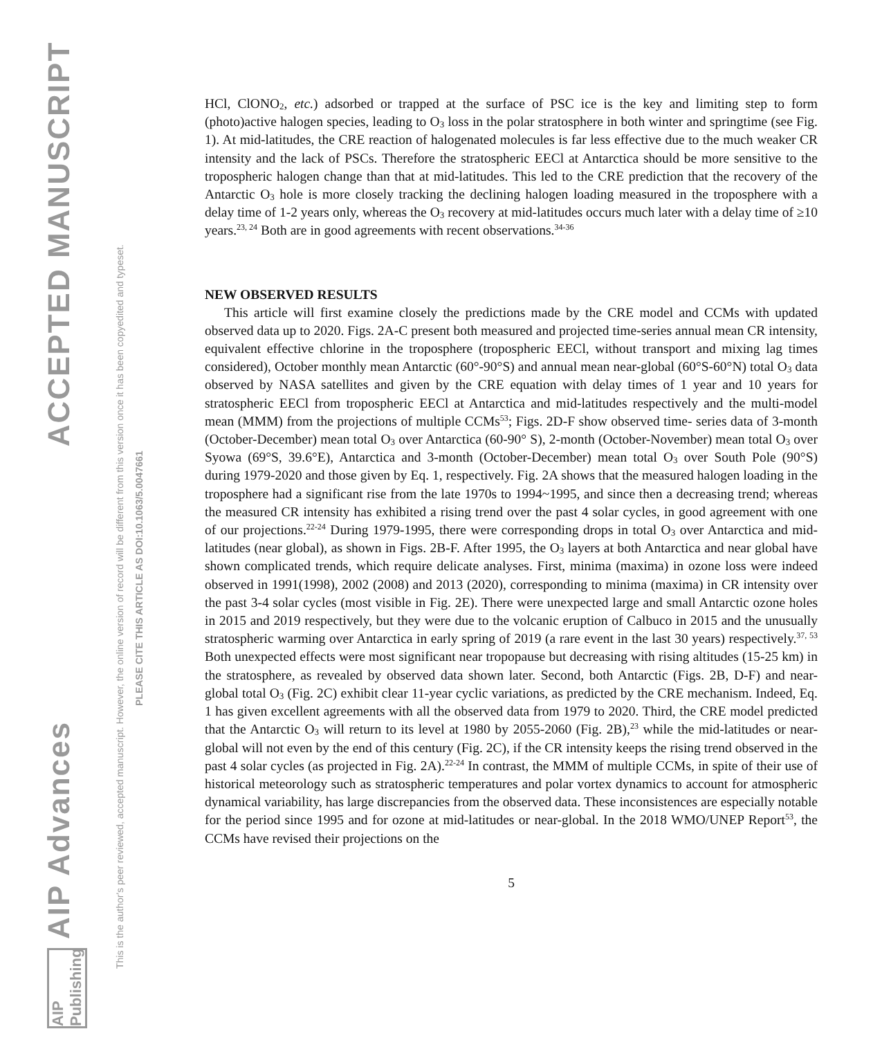AIP Advances ACCEPTED MANUSCRIPT
This is the author's peer reviewed, accepted manuscript. However, the online version of record will be different from this version once it has been copyedited and typeset.
PLEASE CITE THIS ARTICLE AS DOI:10.1063/5.0047661
AIP Publishing
HCl, ClONO<sub>2</sub>, etc.) adsorbed or trapped at the surface of PSC ice is the key and limiting step to form (photo)active halogen species, leading to O<sub>3</sub> loss in the polar stratosphere in both winter and springtime (see Fig. 1). At mid-latitudes, the CRE reaction of halogenated molecules is far less effective due to the much weaker CR intensity and the lack of PSCs. Therefore the stratospheric EECl at Antarctica should be more sensitive to the tropospheric halogen change than that at mid-latitudes. This led to the CRE prediction that the recovery of the Antarctic O<sub>3</sub> hole is more closely tracking the declining halogen loading measured in the troposphere with a delay time of 1-2 years only, whereas the O<sub>3</sub> recovery at mid-latitudes occurs much later with a delay time of ≥10 years.<sup>23, 24</sup> Both are in good agreements with recent observations.<sup>34-36</sup>
NEW OBSERVED RESULTS
This article will first examine closely the predictions made by the CRE model and CCMs with updated observed data up to 2020. Figs. 2A-C present both measured and projected time-series annual mean CR intensity, equivalent effective chlorine in the troposphere (tropospheric EECl, without transport and mixing lag times considered), October monthly mean Antarctic (60°-90°S) and annual mean near-global (60°S-60°N) total O<sub>3</sub> data observed by NASA satellites and given by the CRE equation with delay times of 1 year and 10 years for stratospheric EECl from tropospheric EECl at Antarctica and mid-latitudes respectively and the multi-model mean (MMM) from the projections of multiple CCMs<sup>53</sup>; Figs. 2D-F show observed time- series data of 3-month (October-December) mean total O<sub>3</sub> over Antarctica (60-90° S), 2-month (October-November) mean total O<sub>3</sub> over Syowa (69°S, 39.6°E), Antarctica and 3-month (October-December) mean total O<sub>3</sub> over South Pole (90°S) during 1979-2020 and those given by Eq. 1, respectively. Fig. 2A shows that the measured halogen loading in the troposphere had a significant rise from the late 1970s to 1994~1995, and since then a decreasing trend; whereas the measured CR intensity has exhibited a rising trend over the past 4 solar cycles, in good agreement with one of our projections.<sup>22-24</sup> During 1979-1995, there were corresponding drops in total O<sub>3</sub> over Antarctica and mid-latitudes (near global), as shown in Figs. 2B-F. After 1995, the O<sub>3</sub> layers at both Antarctica and near global have shown complicated trends, which require delicate analyses. First, minima (maxima) in ozone loss were indeed observed in 1991(1998), 2002 (2008) and 2013 (2020), corresponding to minima (maxima) in CR intensity over the past 3-4 solar cycles (most visible in Fig. 2E). There were unexpected large and small Antarctic ozone holes in 2015 and 2019 respectively, but they were due to the volcanic eruption of Calbuco in 2015 and the unusually stratospheric warming over Antarctica in early spring of 2019 (a rare event in the last 30 years) respectively.<sup>37, 53</sup> Both unexpected effects were most significant near tropopause but decreasing with rising altitudes (15-25 km) in the stratosphere, as revealed by observed data shown later. Second, both Antarctic (Figs. 2B, D-F) and near-global total O<sub>3</sub> (Fig. 2C) exhibit clear 11-year cyclic variations, as predicted by the CRE mechanism. Indeed, Eq. 1 has given excellent agreements with all the observed data from 1979 to 2020. Third, the CRE model predicted that the Antarctic O<sub>3</sub> will return to its level at 1980 by 2055-2060 (Fig. 2B),<sup>23</sup> while the mid-latitudes or near-global will not even by the end of this century (Fig. 2C), if the CR intensity keeps the rising trend observed in the past 4 solar cycles (as projected in Fig. 2A).<sup>22-24</sup> In contrast, the MMM of multiple CCMs, in spite of their use of historical meteorology such as stratospheric temperatures and polar vortex dynamics to account for atmospheric dynamical variability, has large discrepancies from the observed data. These inconsistences are especially notable for the period since 1995 and for ozone at mid-latitudes or near-global. In the 2018 WMO/UNEP Report<sup>53</sup>, the CCMs have revised their projections on the
5